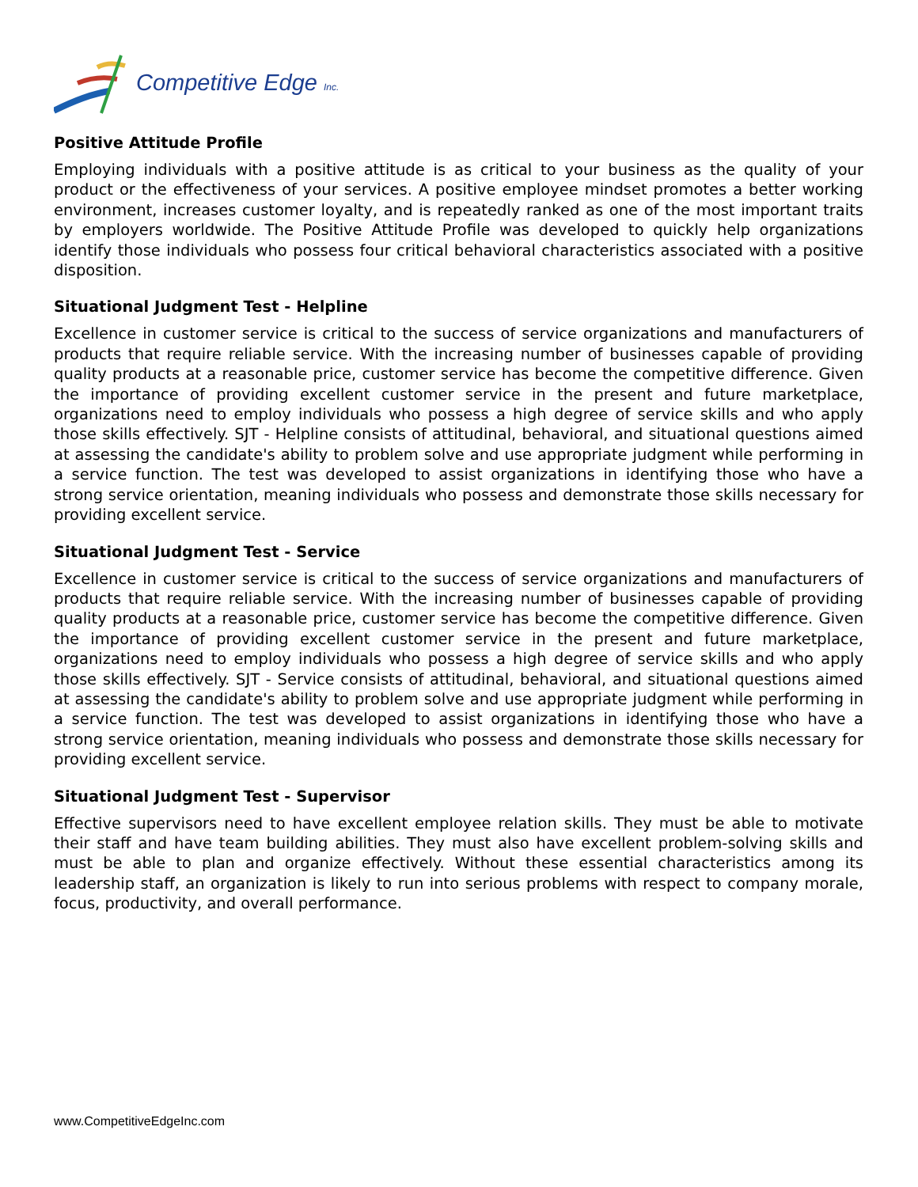Competitive Edge Inc.
Positive Attitude Profile
Employing individuals with a positive attitude is as critical to your business as the quality of your product or the effectiveness of your services. A positive employee mindset promotes a better working environment, increases customer loyalty, and is repeatedly ranked as one of the most important traits by employers worldwide. The Positive Attitude Profile was developed to quickly help organizations identify those individuals who possess four critical behavioral characteristics associated with a positive disposition.
Situational Judgment Test - Helpline
Excellence in customer service is critical to the success of service organizations and manufacturers of products that require reliable service. With the increasing number of businesses capable of providing quality products at a reasonable price, customer service has become the competitive difference. Given the importance of providing excellent customer service in the present and future marketplace, organizations need to employ individuals who possess a high degree of service skills and who apply those skills effectively. SJT - Helpline consists of attitudinal, behavioral, and situational questions aimed at assessing the candidate's ability to problem solve and use appropriate judgment while performing in a service function. The test was developed to assist organizations in identifying those who have a strong service orientation, meaning individuals who possess and demonstrate those skills necessary for providing excellent service.
Situational Judgment Test - Service
Excellence in customer service is critical to the success of service organizations and manufacturers of products that require reliable service. With the increasing number of businesses capable of providing quality products at a reasonable price, customer service has become the competitive difference. Given the importance of providing excellent customer service in the present and future marketplace, organizations need to employ individuals who possess a high degree of service skills and who apply those skills effectively. SJT - Service consists of attitudinal, behavioral, and situational questions aimed at assessing the candidate's ability to problem solve and use appropriate judgment while performing in a service function. The test was developed to assist organizations in identifying those who have a strong service orientation, meaning individuals who possess and demonstrate those skills necessary for providing excellent service.
Situational Judgment Test - Supervisor
Effective supervisors need to have excellent employee relation skills. They must be able to motivate their staff and have team building abilities. They must also have excellent problem-solving skills and must be able to plan and organize effectively. Without these essential characteristics among its leadership staff, an organization is likely to run into serious problems with respect to company morale, focus, productivity, and overall performance.
www.CompetitiveEdgeInc.com